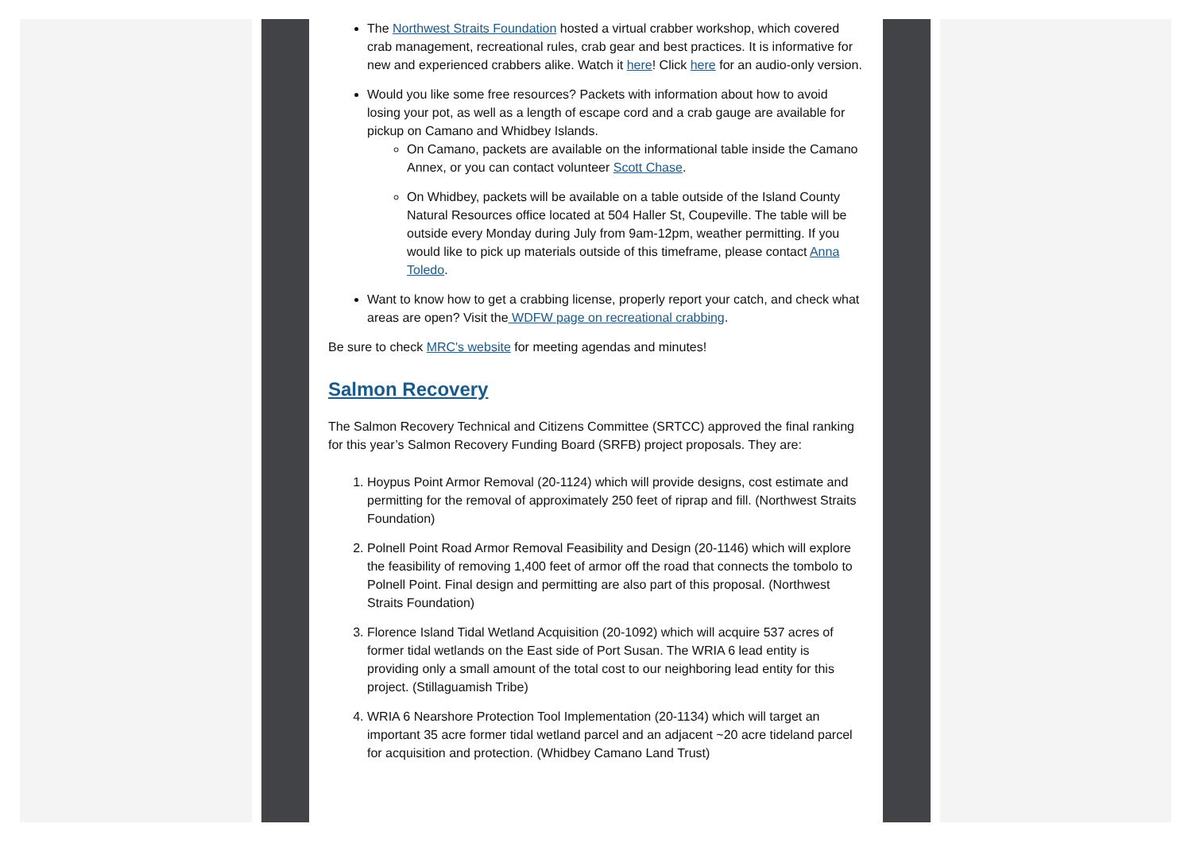The Northwest Straits Foundation hosted a virtual crabber workshop, which covered crab management, recreational rules, crab gear and best practices. It is informative for new and experienced crabbers alike. Watch it here! Click here for an audio-only version.
Would you like some free resources? Packets with information about how to avoid losing your pot, as well as a length of escape cord and a crab gauge are available for pickup on Camano and Whidbey Islands.
On Camano, packets are available on the informational table inside the Camano Annex, or you can contact volunteer Scott Chase.
On Whidbey, packets will be available on a table outside of the Island County Natural Resources office located at 504 Haller St, Coupeville. The table will be outside every Monday during July from 9am-12pm, weather permitting. If you would like to pick up materials outside of this timeframe, please contact Anna Toledo.
Want to know how to get a crabbing license, properly report your catch, and check what areas are open? Visit the WDFW page on recreational crabbing.
Be sure to check MRC's website for meeting agendas and minutes!
Salmon Recovery
The Salmon Recovery Technical and Citizens Committee (SRTCC) approved the final ranking for this year’s Salmon Recovery Funding Board (SRFB) project proposals. They are:
1. Hoypus Point Armor Removal (20-1124) which will provide designs, cost estimate and permitting for the removal of approximately 250 feet of riprap and fill. (Northwest Straits Foundation)
2. Polnell Point Road Armor Removal Feasibility and Design (20-1146) which will explore the feasibility of removing 1,400 feet of armor off the road that connects the tombolo to Polnell Point. Final design and permitting are also part of this proposal. (Northwest Straits Foundation)
3. Florence Island Tidal Wetland Acquisition (20-1092) which will acquire 537 acres of former tidal wetlands on the East side of Port Susan. The WRIA 6 lead entity is providing only a small amount of the total cost to our neighboring lead entity for this project. (Stillaguamish Tribe)
4. WRIA 6 Nearshore Protection Tool Implementation (20-1134) which will target an important 35 acre former tidal wetland parcel and an adjacent ~20 acre tideland parcel for acquisition and protection. (Whidbey Camano Land Trust)